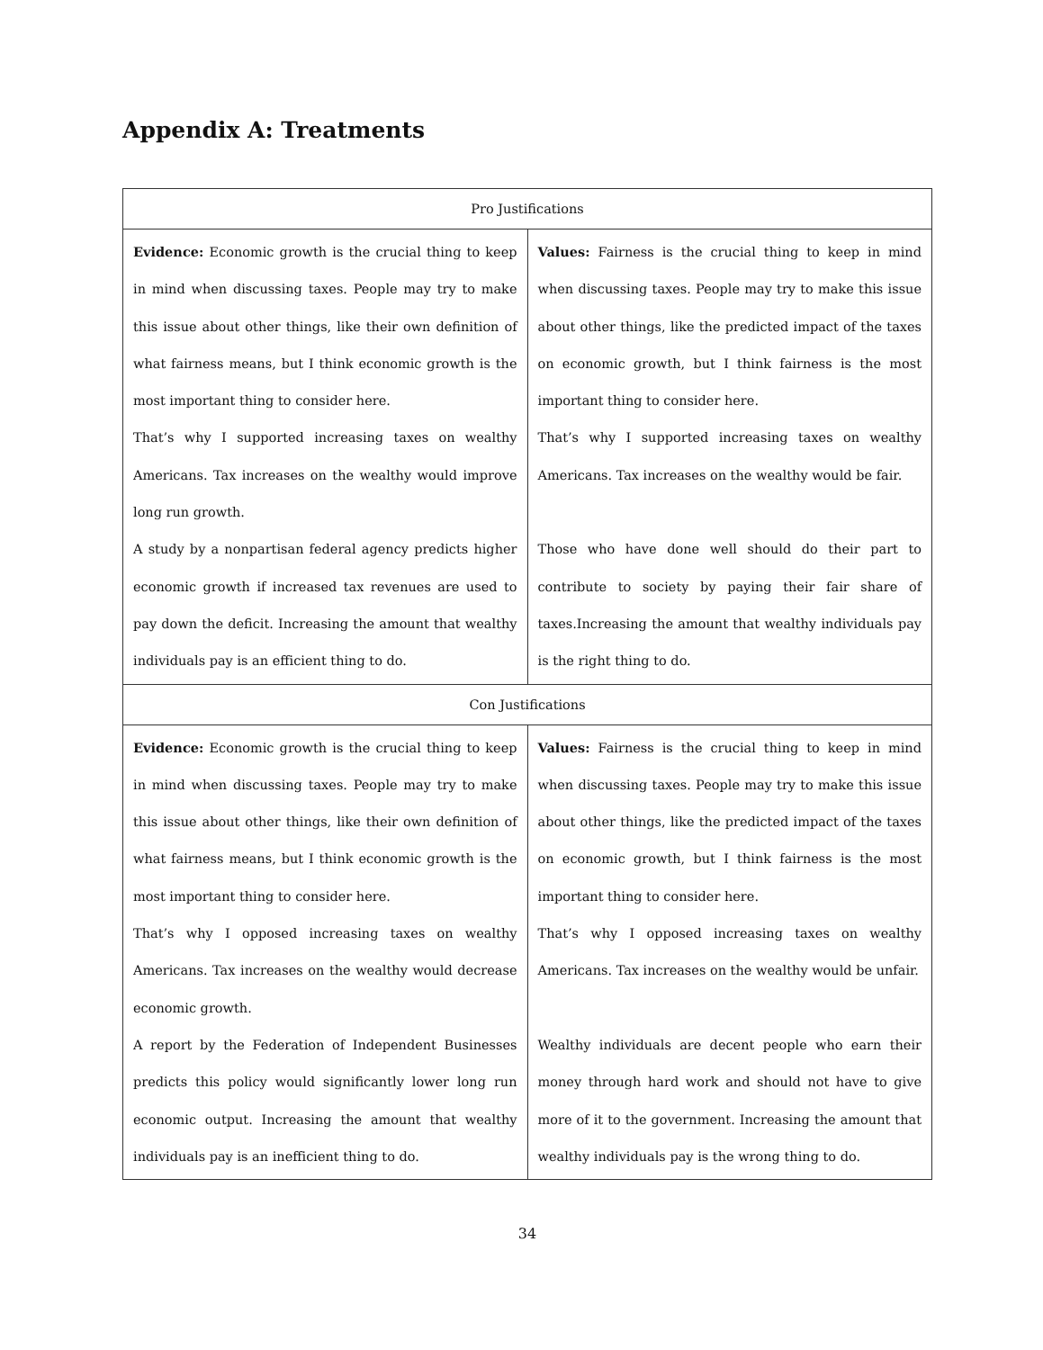Appendix A: Treatments
| Pro Justifications | |
| --- | --- |
| Evidence: Economic growth is the crucial thing to keep in mind when discussing taxes. People may try to make this issue about other things, like their own definition of what fairness means, but I think economic growth is the most important thing to consider here. That’s why I supported increasing taxes on wealthy Americans. Tax increases on the wealthy would improve long run growth. A study by a nonpartisan federal agency predicts higher economic growth if increased tax revenues are used to pay down the deficit. Increasing the amount that wealthy individuals pay is an efficient thing to do. | Values: Fairness is the crucial thing to keep in mind when discussing taxes. People may try to make this issue about other things, like the predicted impact of the taxes on economic growth, but I think fairness is the most important thing to consider here. That’s why I supported increasing taxes on wealthy Americans. Tax increases on the wealthy would be fair. Those who have done well should do their part to contribute to society by paying their fair share of taxes.Increasing the amount that wealthy individuals pay is the right thing to do. |
| Con Justifications | |
| Evidence: Economic growth is the crucial thing to keep in mind when discussing taxes. People may try to make this issue about other things, like their own definition of what fairness means, but I think economic growth is the most important thing to consider here. That’s why I opposed increasing taxes on wealthy Americans. Tax increases on the wealthy would decrease economic growth. A report by the Federation of Independent Businesses predicts this policy would significantly lower long run economic output. Increasing the amount that wealthy individuals pay is an inefficient thing to do. | Values: Fairness is the crucial thing to keep in mind when discussing taxes. People may try to make this issue about other things, like the predicted impact of the taxes on economic growth, but I think fairness is the most important thing to consider here. That’s why I opposed increasing taxes on wealthy Americans. Tax increases on the wealthy would be unfair. Wealthy individuals are decent people who earn their money through hard work and should not have to give more of it to the government. Increasing the amount that wealthy individuals pay is the wrong thing to do. |
34